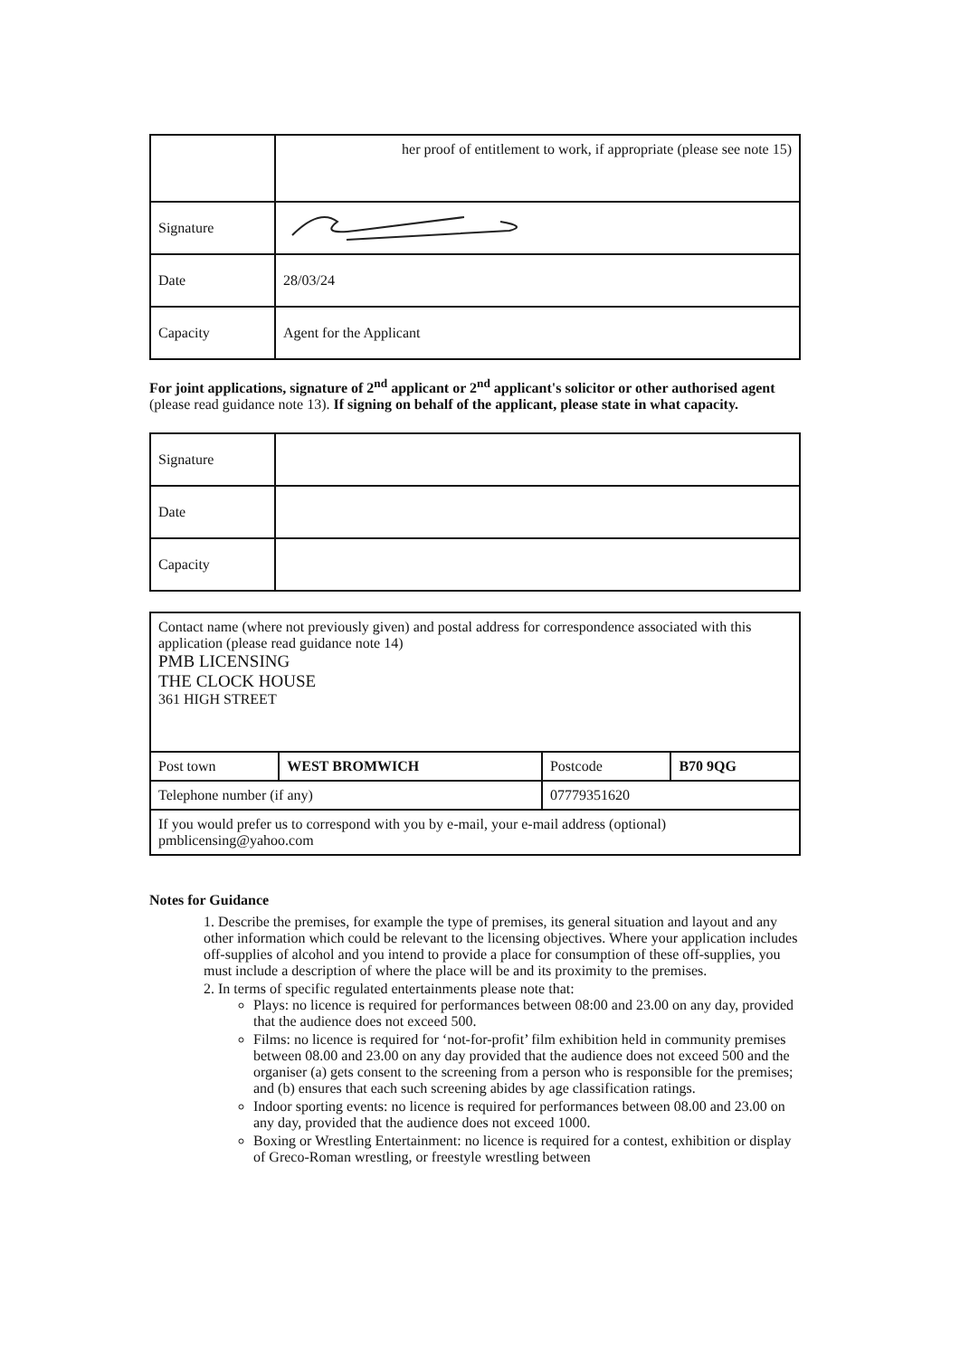| | her proof of entitlement to work, if appropriate (please see note 15) |
| Signature | |
| Date | 28/03/24 |
| Capacity | Agent for the Applicant |
For joint applications, signature of 2<sup>nd</sup> applicant or 2<sup>nd</sup> applicant's solicitor or other authorised agent (please read guidance note 13). If signing on behalf of the applicant, please state in what capacity.
| Signature | |
| Date | |
| Capacity | |
| Contact name (where not previously given) and postal address for correspondence associated with this application (please read guidance note 14) PMB LICENSING THE CLOCK HOUSE 361 HIGH STREET | | | |
| Post town | WEST BROMWICH | Postcode | B70 9QG |
| Telephone number (if any) | | 07779351620 | |
| If you would prefer us to correspond with you by e-mail, your e-mail address (optional) pmblicensing@yahoo.com | | | |
Notes for Guidance
1. Describe the premises, for example the type of premises, its general situation and layout and any other information which could be relevant to the licensing objectives. Where your application includes off-supplies of alcohol and you intend to provide a place for consumption of these off-supplies, you must include a description of where the place will be and its proximity to the premises.
2. In terms of specific regulated entertainments please note that:
Plays: no licence is required for performances between 08:00 and 23.00 on any day, provided that the audience does not exceed 500.
Films: no licence is required for ‘not-for-profit’ film exhibition held in community premises between 08.00 and 23.00 on any day provided that the audience does not exceed 500 and the organiser (a) gets consent to the screening from a person who is responsible for the premises; and (b) ensures that each such screening abides by age classification ratings.
Indoor sporting events: no licence is required for performances between 08.00 and 23.00 on any day, provided that the audience does not exceed 1000.
Boxing or Wrestling Entertainment: no licence is required for a contest, exhibition or display of Greco-Roman wrestling, or freestyle wrestling between